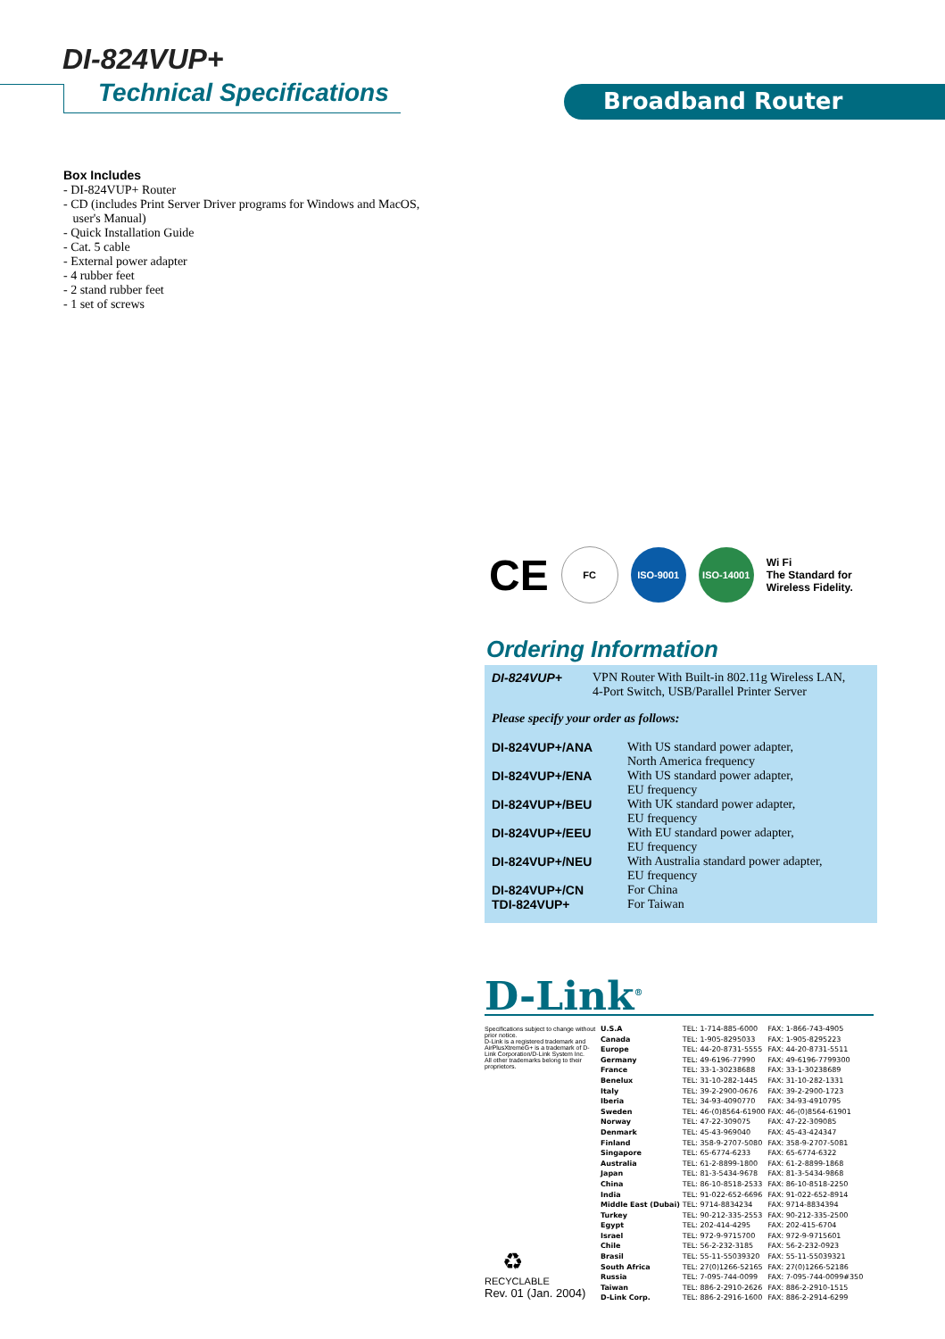DI-824VUP+
Technical Specifications Broadband Router
Box Includes
- DI-824VUP+ Router
- CD (includes Print Server Driver programs for Windows and MacOS,
user's Manual)
- Quick Installation Guide
- Cat. 5 cable
- External power adapter
- 4 rubber feet
- 2 stand rubber feet
- 1 set of screws
CE
FC ISO-9001 ISO-14001
Wi Fi
The Standard for
Wireless Fidelity.
Ordering Information
| DI-824VUP+ | VPN Router With Built-in 802.11g Wireless LAN, 4-Port Switch, USB/Parallel Printer Server |
Please specify your order as follows:
| DI-824VUP+/ANA | With US standard power adapter, North America frequency |
| DI-824VUP+/ENA | With US standard power adapter, EU frequency |
| DI-824VUP+/BEU | With UK standard power adapter, EU frequency |
| DI-824VUP+/EEU | With EU standard power adapter, EU frequency |
| DI-824VUP+/NEU | With Australia standard power adapter, EU frequency |
| DI-824VUP+/CN | For China |
| TDI-824VUP+ | For Taiwan |
D-Link<sup>®</sup>
Specifications subject to change without prior notice.
D-Link is a registered trademark and AirPlusXtremeG+ is a trademark of D-Link Corporation/D-Link System Inc.
All other trademarks belong to their proprietors.
| U.S.A | TEL: 1-714-885-6000 | FAX: 1-866-743-4905 |
| Canada | TEL: 1-905-8295033 | FAX: 1-905-8295223 |
| Europe | TEL: 44-20-8731-5555 | FAX: 44-20-8731-5511 |
| Germany | TEL: 49-6196-77990 | FAX: 49-6196-7799300 |
| France | TEL: 33-1-30238688 | FAX: 33-1-30238689 |
| Benelux | TEL: 31-10-282-1445 | FAX: 31-10-282-1331 |
| Italy | TEL: 39-2-2900-0676 | FAX: 39-2-2900-1723 |
| Iberia | TEL: 34-93-4090770 | FAX: 34-93-4910795 |
| Sweden | TEL: 46-(0)8564-61900 | FAX: 46-(0)8564-61901 |
| Norway | TEL: 47-22-309075 | FAX: 47-22-309085 |
| Denmark | TEL: 45-43-969040 | FAX: 45-43-424347 |
| Finland | TEL: 358-9-2707-5080 | FAX: 358-9-2707-5081 |
| Singapore | TEL: 65-6774-6233 | FAX: 65-6774-6322 |
| Australia | TEL: 61-2-8899-1800 | FAX: 61-2-8899-1868 |
| Japan | TEL: 81-3-5434-9678 | FAX: 81-3-5434-9868 |
| China | TEL: 86-10-8518-2533 | FAX: 86-10-8518-2250 |
| India | TEL: 91-022-652-6696 | FAX: 91-022-652-8914 |
| Middle East (Dubai) | TEL: 9714-8834234 | FAX: 9714-8834394 |
| Turkey | TEL: 90-212-335-2553 | FAX: 90-212-335-2500 |
| Egypt | TEL: 202-414-4295 | FAX: 202-415-6704 |
| Israel | TEL: 972-9-9715700 | FAX: 972-9-9715601 |
| Chile | TEL: 56-2-232-3185 | FAX: 56-2-232-0923 |
| Brasil | TEL: 55-11-55039320 | FAX: 55-11-55039321 |
| South Africa | TEL: 27(0)1266-52165 | FAX: 27(0)1266-52186 |
| Russia | TEL: 7-095-744-0099 | FAX: 7-095-744-0099#350 |
| Taiwan | TEL: 886-2-2910-2626 | FAX: 886-2-2910-1515 |
| D-Link Corp. | TEL: 886-2-2916-1600 | FAX: 886-2-2914-6299 |
♻
RECYCLABLE
Rev. 01 (Jan. 2004)